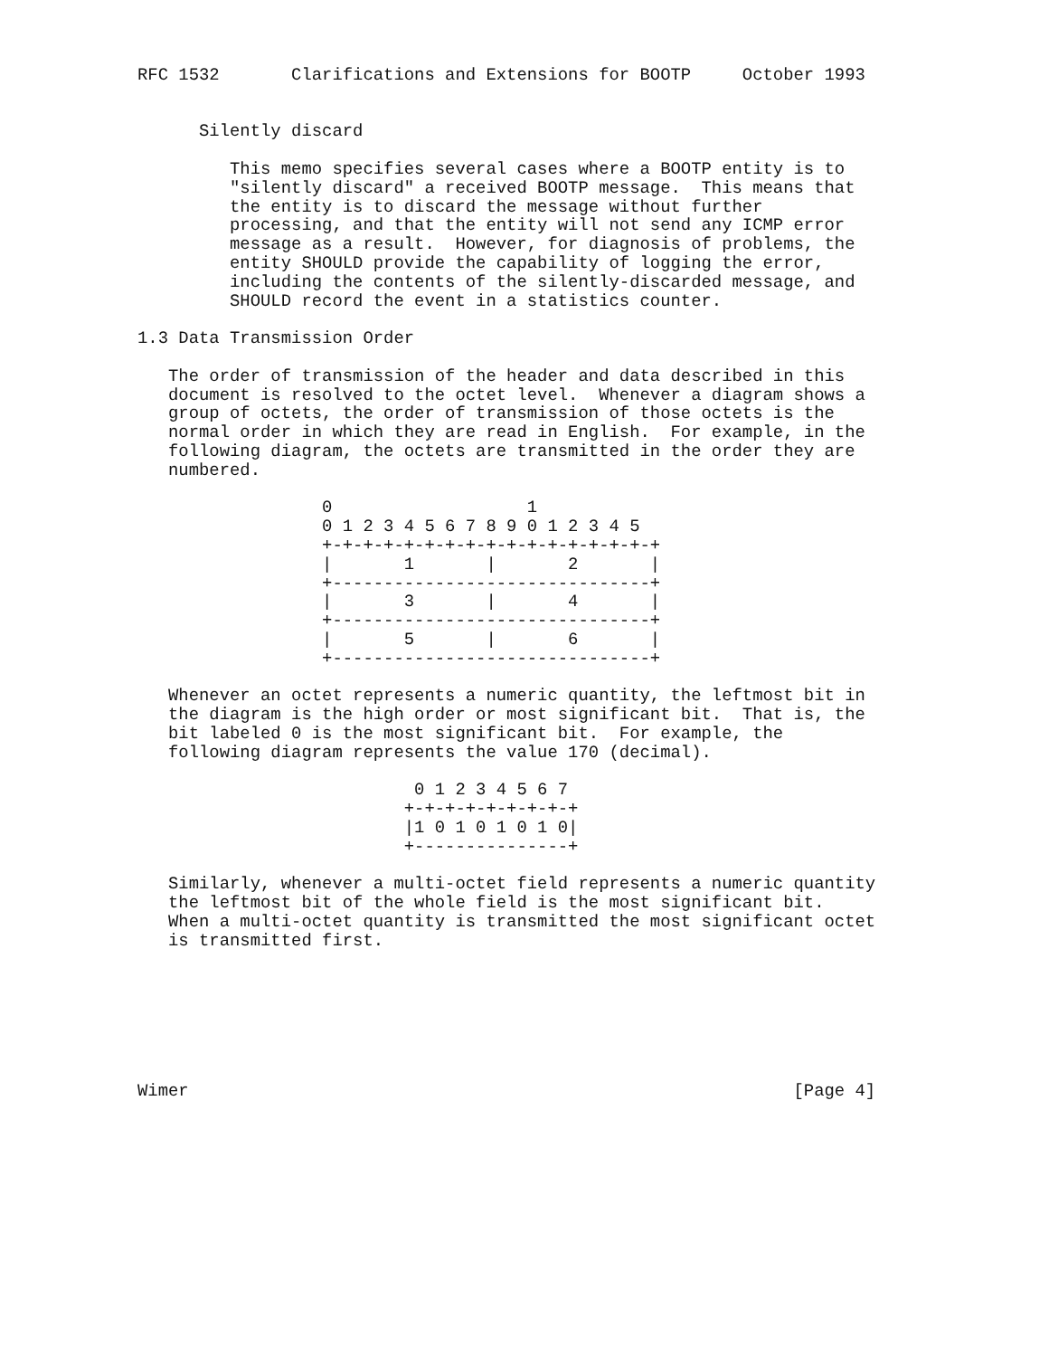RFC 1532       Clarifications and Extensions for BOOTP     October 1993


      Silently discard

         This memo specifies several cases where a BOOTP entity is to
         "silently discard" a received BOOTP message.  This means that
         the entity is to discard the message without further
         processing, and that the entity will not send any ICMP error
         message as a result.  However, for diagnosis of problems, the
         entity SHOULD provide the capability of logging the error,
         including the contents of the silently-discarded message, and
         SHOULD record the event in a statistics counter.

1.3 Data Transmission Order

   The order of transmission of the header and data described in this
   document is resolved to the octet level.  Whenever a diagram shows a
   group of octets, the order of transmission of those octets is the
   normal order in which they are read in English.  For example, in the
   following diagram, the octets are transmitted in the order they are
   numbered.

                  0                   1
                  0 1 2 3 4 5 6 7 8 9 0 1 2 3 4 5
                  +-+-+-+-+-+-+-+-+-+-+-+-+-+-+-+-+
                  |       1       |       2       |
                  +-------------------------------+
                  |       3       |       4       |
                  +-------------------------------+
                  |       5       |       6       |
                  +-------------------------------+

   Whenever an octet represents a numeric quantity, the leftmost bit in
   the diagram is the high order or most significant bit.  That is, the
   bit labeled 0 is the most significant bit.  For example, the
   following diagram represents the value 170 (decimal).

                           0 1 2 3 4 5 6 7
                          +-+-+-+-+-+-+-+-+
                          |1 0 1 0 1 0 1 0|
                          +---------------+

   Similarly, whenever a multi-octet field represents a numeric quantity
   the leftmost bit of the whole field is the most significant bit.
   When a multi-octet quantity is transmitted the most significant octet
   is transmitted first.







Wimer                                                           [Page 4]